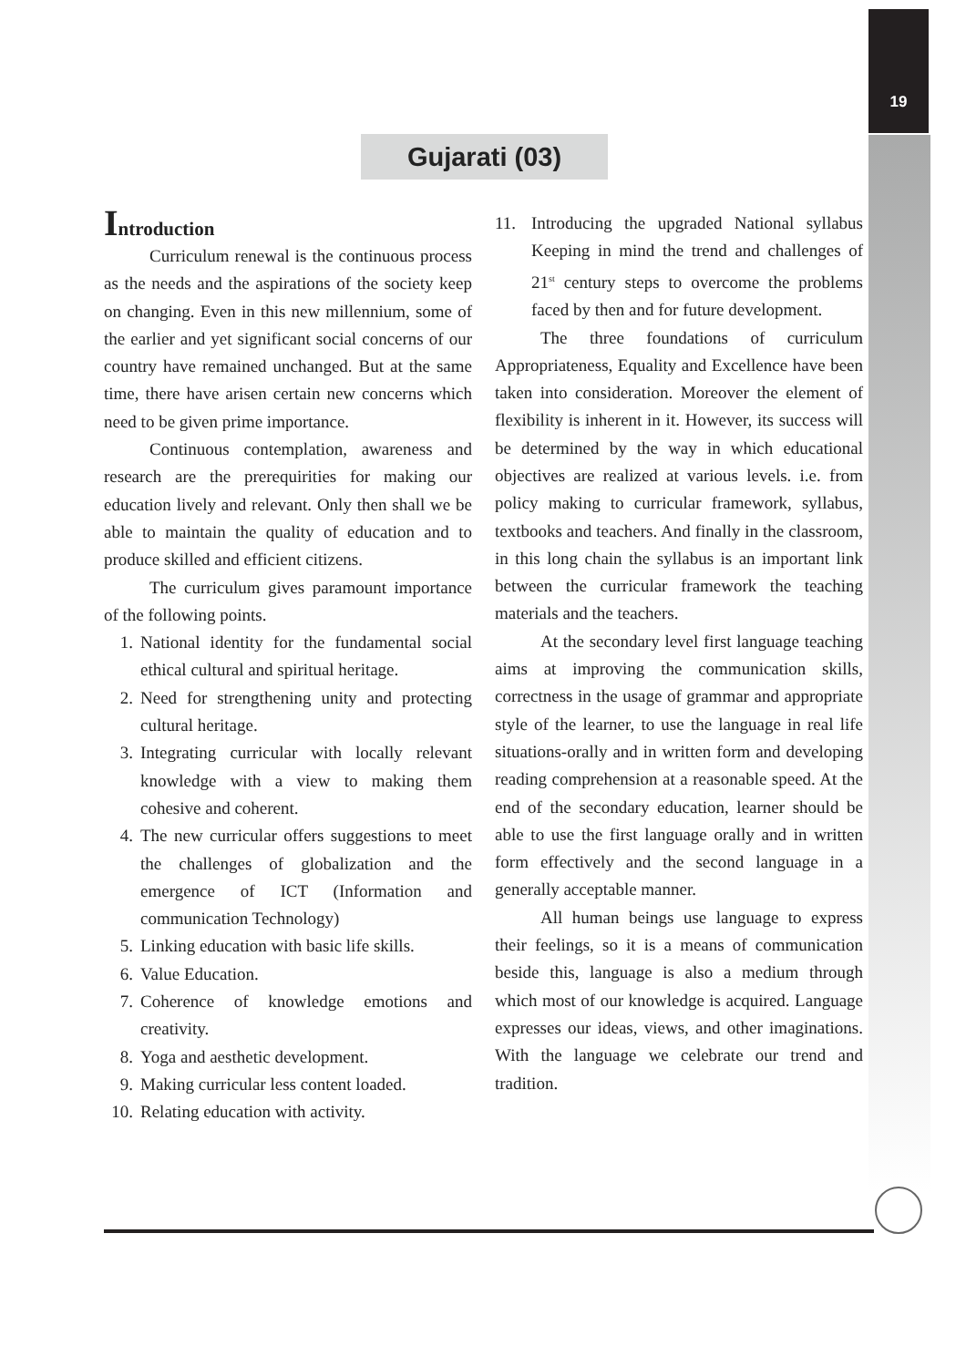19
Gujarati (03)
Introduction
Curriculum renewal is the continuous process as the needs and the aspirations of the society keep on changing. Even in this new millennium, some of the earlier and yet significant social concerns of our country have remained unchanged. But at the same time, there have arisen certain new concerns which need to be given prime importance.
Continuous contemplation, awareness and research are the prerequirities for making our education lively and relevant. Only then shall we be able to maintain the quality of education and to produce skilled and efficient citizens.
The curriculum gives paramount importance of the following points.
1. National identity for the fundamental social ethical cultural and spiritual heritage.
2. Need for strengthening unity and protecting cultural heritage.
3. Integrating curricular with locally relevant knowledge with a view to making them cohesive and coherent.
4. The new curricular offers suggestions to meet the challenges of globalization and the emergence of ICT (Information and communication Technology)
5. Linking education with basic life skills.
6. Value Education.
7. Coherence of knowledge emotions and creativity.
8. Yoga and aesthetic development.
9. Making curricular less content loaded.
10. Relating education with activity.
11. Introducing the upgraded National syllabus Keeping in mind the trend and challenges of 21<sup>st</sup> century steps to overcome the problems faced by then and for future development.
The three foundations of curriculum Appropriateness, Equality and Excellence have been taken into consideration. Moreover the element of flexibility is inherent in it. However, its success will be determined by the way in which educational objectives are realized at various levels. i.e. from policy making to curricular framework, syllabus, textbooks and teachers. And finally in the classroom, in this long chain the syllabus is an important link between the curricular framework the teaching materials and the teachers.
At the secondary level first language teaching aims at improving the communication skills, correctness in the usage of grammar and appropriate style of the learner, to use the language in real life situations-orally and in written form and developing reading comprehension at a reasonable speed. At the end of the secondary education, learner should be able to use the first language orally and in written form effectively and the second language in a generally acceptable manner.
All human beings use language to express their feelings, so it is a means of communication beside this, language is also a medium through which most of our knowledge is acquired. Language expresses our ideas, views, and other imaginations. With the language we celebrate our trend and tradition.